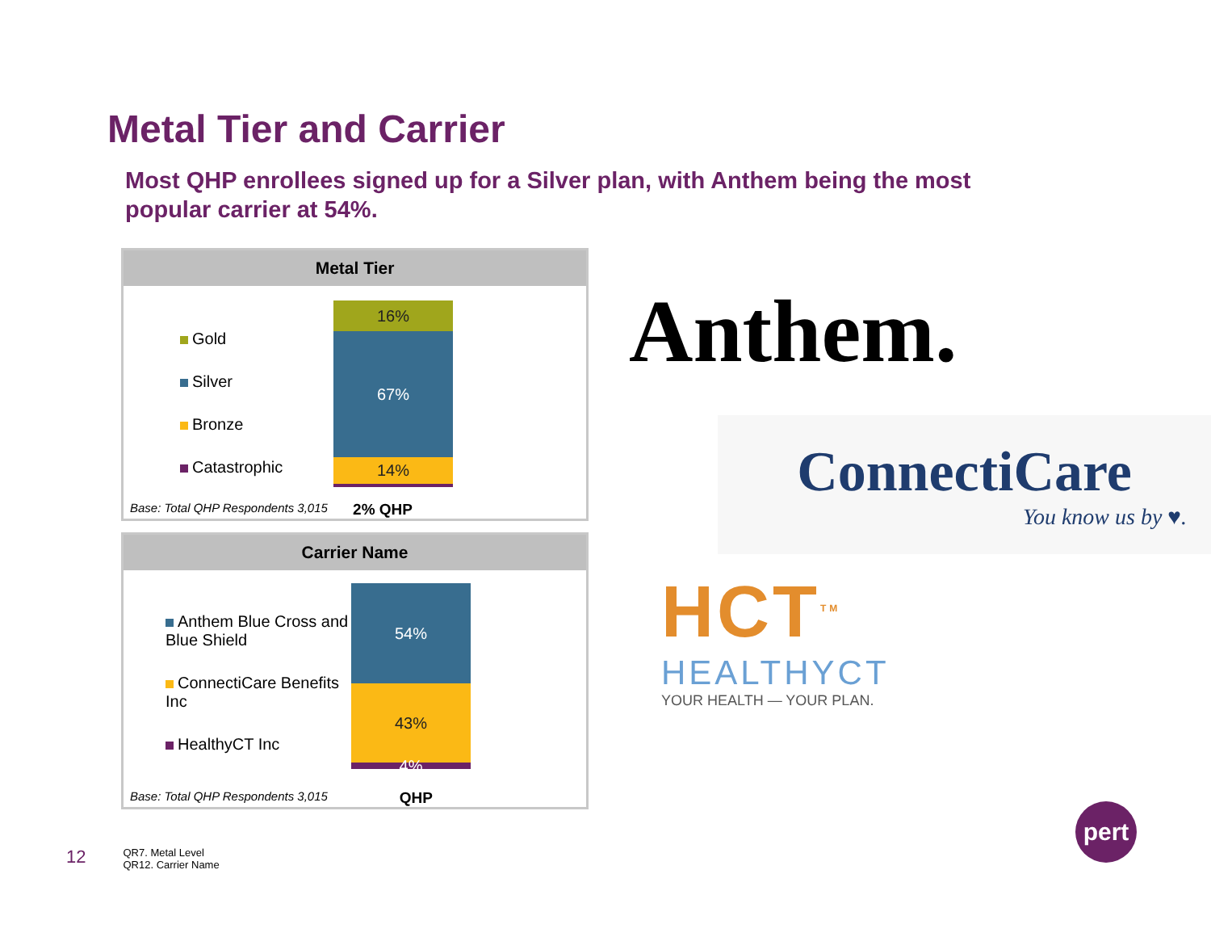Metal Tier and Carrier
Most QHP enrollees signed up for a Silver plan, with Anthem being the most popular carrier at 54%.
Metal Tier
Gold
Silver
Bronze
Catastrophic
16%
67%
14%
Base: Total QHP Respondents 3,015 2% QHP
Carrier Name
Anthem Blue Cross and Blue Shield
ConnectiCare Benefits Inc
HealthyCT Inc
54%
43%
4%
Base: Total QHP Respondents 3,015 QHP
Anthem.
ConnectiCare
You know us by ♥.
HCT<sup>TM</sup>
HEALTHYCT
YOUR HEALTH — YOUR PLAN.
12 QR7. Metal Level
QR12. Carrier Name
pert